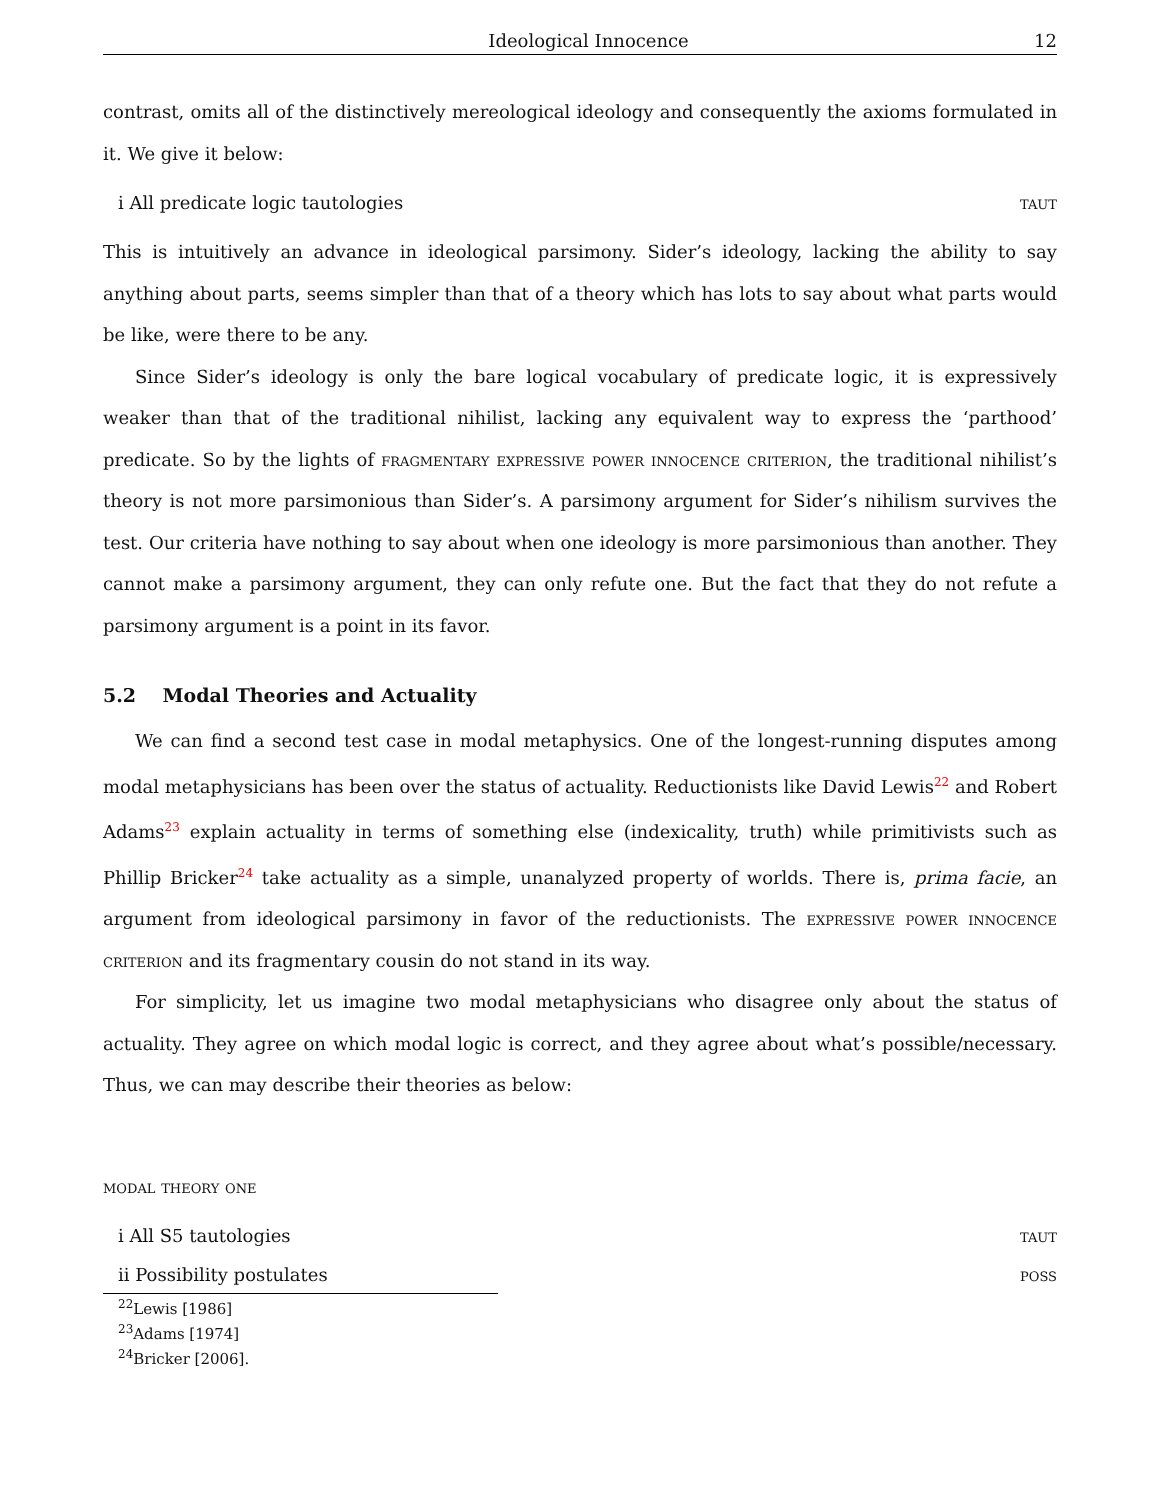Ideological Innocence 12
contrast, omits all of the distinctively mereological ideology and consequently the axioms formulated in it. We give it below:
i All predicate logic tautologies taut
This is intuitively an advance in ideological parsimony. Sider’s ideology, lacking the ability to say anything about parts, seems simpler than that of a theory which has lots to say about what parts would be like, were there to be any.
Since Sider’s ideology is only the bare logical vocabulary of predicate logic, it is expressively weaker than that of the traditional nihilist, lacking any equivalent way to express the ‘parthood’ predicate. So by the lights of fragmentary expressive power innocence criterion, the traditional nihilist’s theory is not more parsimonious than Sider’s. A parsimony argument for Sider’s nihilism survives the test. Our criteria have nothing to say about when one ideology is more parsimonious than another. They cannot make a parsimony argument, they can only refute one. But the fact that they do not refute a parsimony argument is a point in its favor.
5.2 Modal Theories and Actuality
We can find a second test case in modal metaphysics. One of the longest-running disputes among modal metaphysicians has been over the status of actuality. Reductionists like David Lewis<sup>22</sup> and Robert Adams<sup>23</sup> explain actuality in terms of something else (indexicality, truth) while primitivists such as Phillip Bricker<sup>24</sup> take actuality as a simple, unanalyzed property of worlds. There is, prima facie, an argument from ideological parsimony in favor of the reductionists. The expressive power innocence criterion and its fragmentary cousin do not stand in its way.
For simplicity, let us imagine two modal metaphysicians who disagree only about the status of actuality. They agree on which modal logic is correct, and they agree about what’s possible/necessary. Thus, we can may describe their theories as below:
modal theory one
i All S5 tautologies taut
ii Possibility postulates poss
<sup>22</sup> Lewis [1986]
<sup>23</sup> Adams [1974]
<sup>24</sup> Bricker [2006].